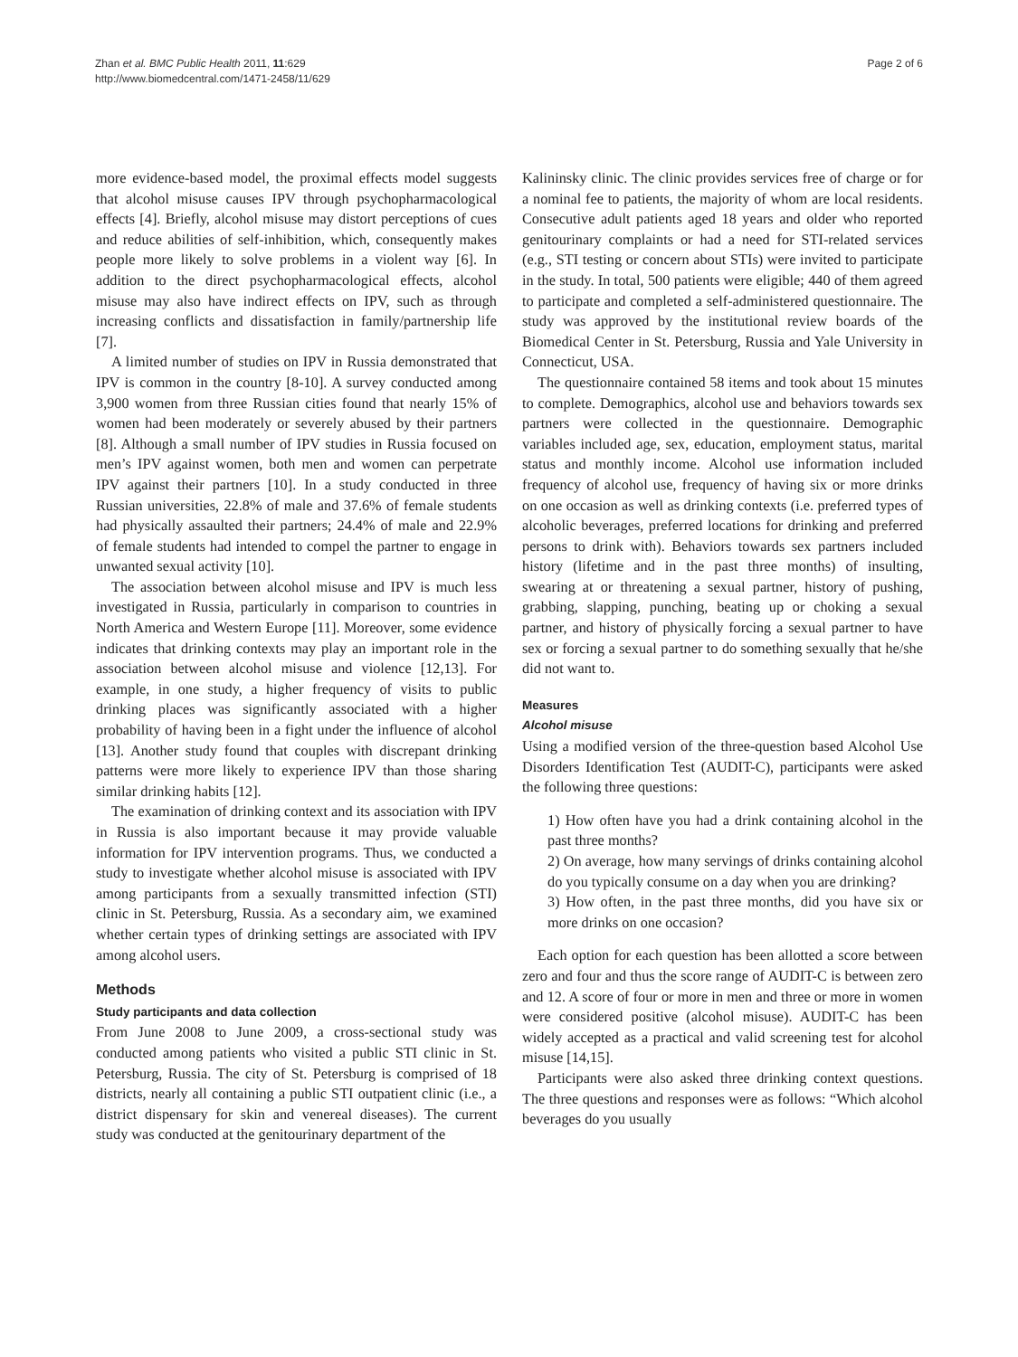Zhan et al. BMC Public Health 2011, 11:629
http://www.biomedcentral.com/1471-2458/11/629
Page 2 of 6
more evidence-based model, the proximal effects model suggests that alcohol misuse causes IPV through psychopharmacological effects [4]. Briefly, alcohol misuse may distort perceptions of cues and reduce abilities of self-inhibition, which, consequently makes people more likely to solve problems in a violent way [6]. In addition to the direct psychopharmacological effects, alcohol misuse may also have indirect effects on IPV, such as through increasing conflicts and dissatisfaction in family/partnership life [7].
A limited number of studies on IPV in Russia demonstrated that IPV is common in the country [8-10]. A survey conducted among 3,900 women from three Russian cities found that nearly 15% of women had been moderately or severely abused by their partners [8]. Although a small number of IPV studies in Russia focused on men’s IPV against women, both men and women can perpetrate IPV against their partners [10]. In a study conducted in three Russian universities, 22.8% of male and 37.6% of female students had physically assaulted their partners; 24.4% of male and 22.9% of female students had intended to compel the partner to engage in unwanted sexual activity [10].
The association between alcohol misuse and IPV is much less investigated in Russia, particularly in comparison to countries in North America and Western Europe [11]. Moreover, some evidence indicates that drinking contexts may play an important role in the association between alcohol misuse and violence [12,13]. For example, in one study, a higher frequency of visits to public drinking places was significantly associated with a higher probability of having been in a fight under the influence of alcohol [13]. Another study found that couples with discrepant drinking patterns were more likely to experience IPV than those sharing similar drinking habits [12].
The examination of drinking context and its association with IPV in Russia is also important because it may provide valuable information for IPV intervention programs. Thus, we conducted a study to investigate whether alcohol misuse is associated with IPV among participants from a sexually transmitted infection (STI) clinic in St. Petersburg, Russia. As a secondary aim, we examined whether certain types of drinking settings are associated with IPV among alcohol users.
Methods
Study participants and data collection
From June 2008 to June 2009, a cross-sectional study was conducted among patients who visited a public STI clinic in St. Petersburg, Russia. The city of St. Petersburg is comprised of 18 districts, nearly all containing a public STI outpatient clinic (i.e., a district dispensary for skin and venereal diseases). The current study was conducted at the genitourinary department of the
Kalininsky clinic. The clinic provides services free of charge or for a nominal fee to patients, the majority of whom are local residents. Consecutive adult patients aged 18 years and older who reported genitourinary complaints or had a need for STI-related services (e.g., STI testing or concern about STIs) were invited to participate in the study. In total, 500 patients were eligible; 440 of them agreed to participate and completed a self-administered questionnaire. The study was approved by the institutional review boards of the Biomedical Center in St. Petersburg, Russia and Yale University in Connecticut, USA.
The questionnaire contained 58 items and took about 15 minutes to complete. Demographics, alcohol use and behaviors towards sex partners were collected in the questionnaire. Demographic variables included age, sex, education, employment status, marital status and monthly income. Alcohol use information included frequency of alcohol use, frequency of having six or more drinks on one occasion as well as drinking contexts (i.e. preferred types of alcoholic beverages, preferred locations for drinking and preferred persons to drink with). Behaviors towards sex partners included history (lifetime and in the past three months) of insulting, swearing at or threatening a sexual partner, history of pushing, grabbing, slapping, punching, beating up or choking a sexual partner, and history of physically forcing a sexual partner to have sex or forcing a sexual partner to do something sexually that he/she did not want to.
Measures
Alcohol misuse
Using a modified version of the three-question based Alcohol Use Disorders Identification Test (AUDIT-C), participants were asked the following three questions:
1) How often have you had a drink containing alcohol in the past three months?
2) On average, how many servings of drinks containing alcohol do you typically consume on a day when you are drinking?
3) How often, in the past three months, did you have six or more drinks on one occasion?
Each option for each question has been allotted a score between zero and four and thus the score range of AUDIT-C is between zero and 12. A score of four or more in men and three or more in women were considered positive (alcohol misuse). AUDIT-C has been widely accepted as a practical and valid screening test for alcohol misuse [14,15].
Participants were also asked three drinking context questions. The three questions and responses were as follows: “Which alcohol beverages do you usually